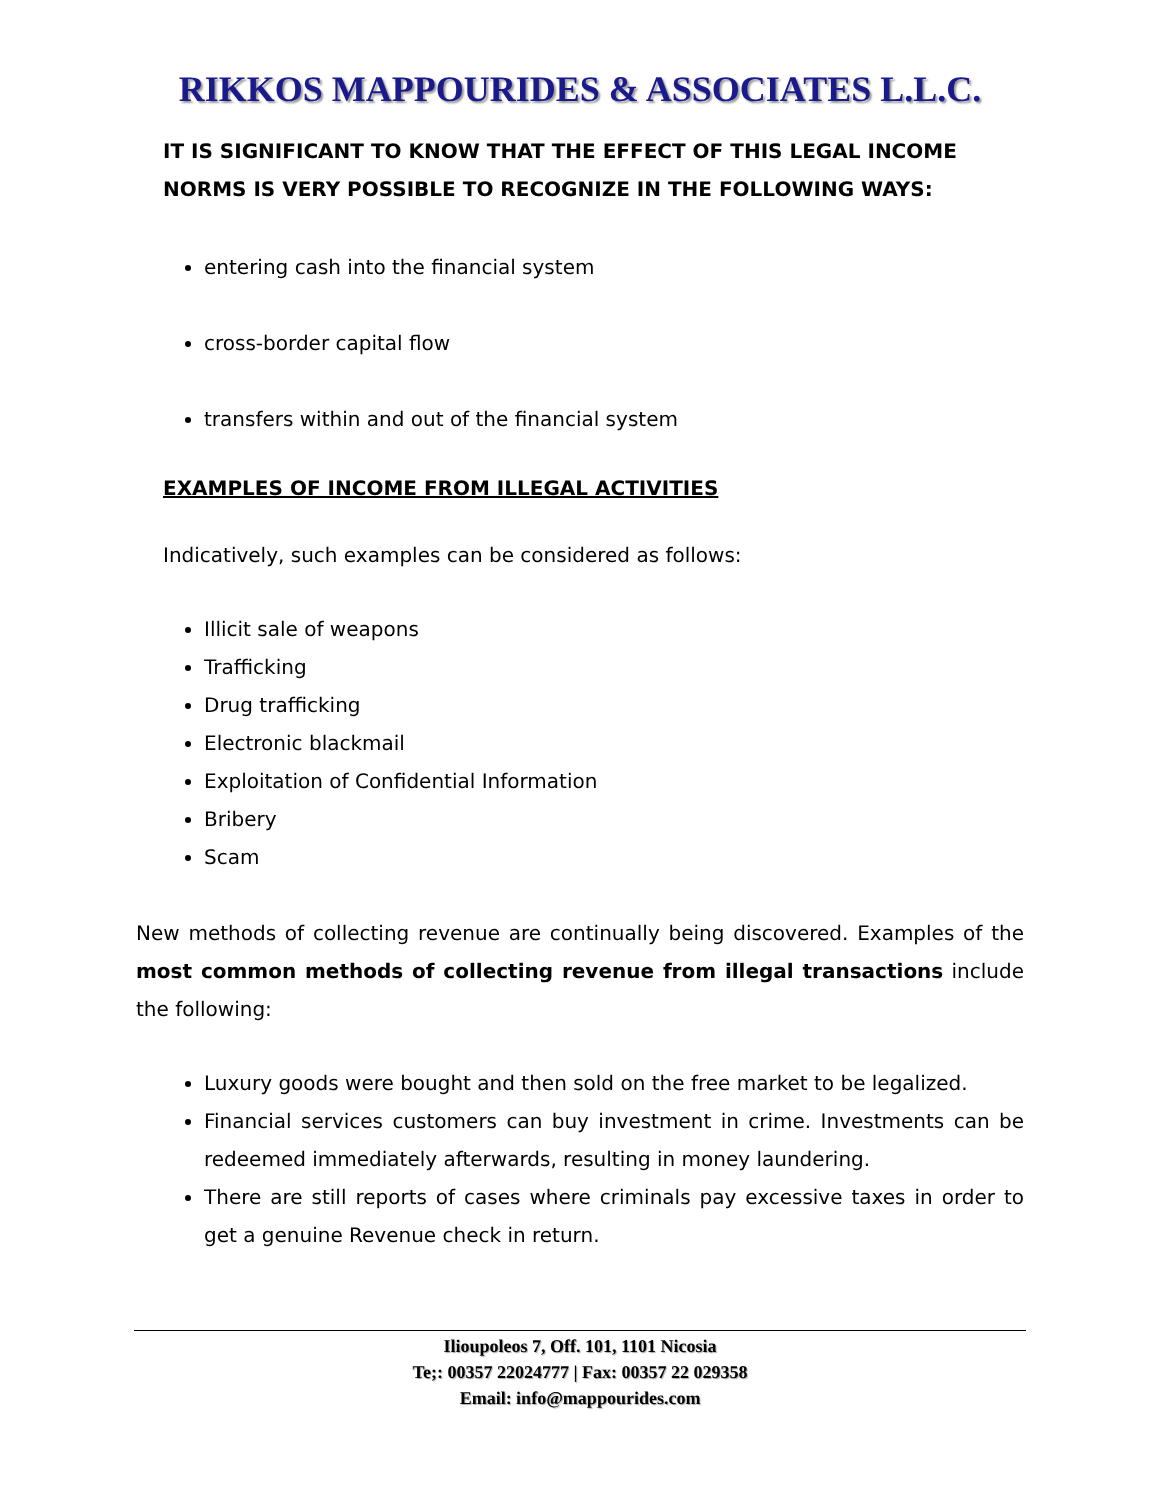RIKKOS MAPPOURIDES & ASSOCIATES L.L.C.
IT IS SIGNIFICANT TO KNOW THAT THE EFFECT OF THIS LEGAL INCOME NORMS IS VERY POSSIBLE TO RECOGNIZE IN THE FOLLOWING WAYS:
entering cash into the financial system
cross-border capital flow
transfers within and out of the financial system
EXAMPLES OF INCOME FROM ILLEGAL ACTIVITIES
Indicatively, such examples can be considered as follows:
Illicit sale of weapons
Trafficking
Drug trafficking
Electronic blackmail
Exploitation of Confidential Information
Bribery
Scam
New methods of collecting revenue are continually being discovered. Examples of the most common methods of collecting revenue from illegal transactions include the following:
Luxury goods were bought and then sold on the free market to be legalized.
Financial services customers can buy investment in crime. Investments can be redeemed immediately afterwards, resulting in money laundering.
There are still reports of cases where criminals pay excessive taxes in order to get a genuine Revenue check in return.
Ilioupoleos 7, Off. 101, 1101 Nicosia
Te;: 00357 22024777 | Fax: 00357 22 029358
Email: info@mappourides.com